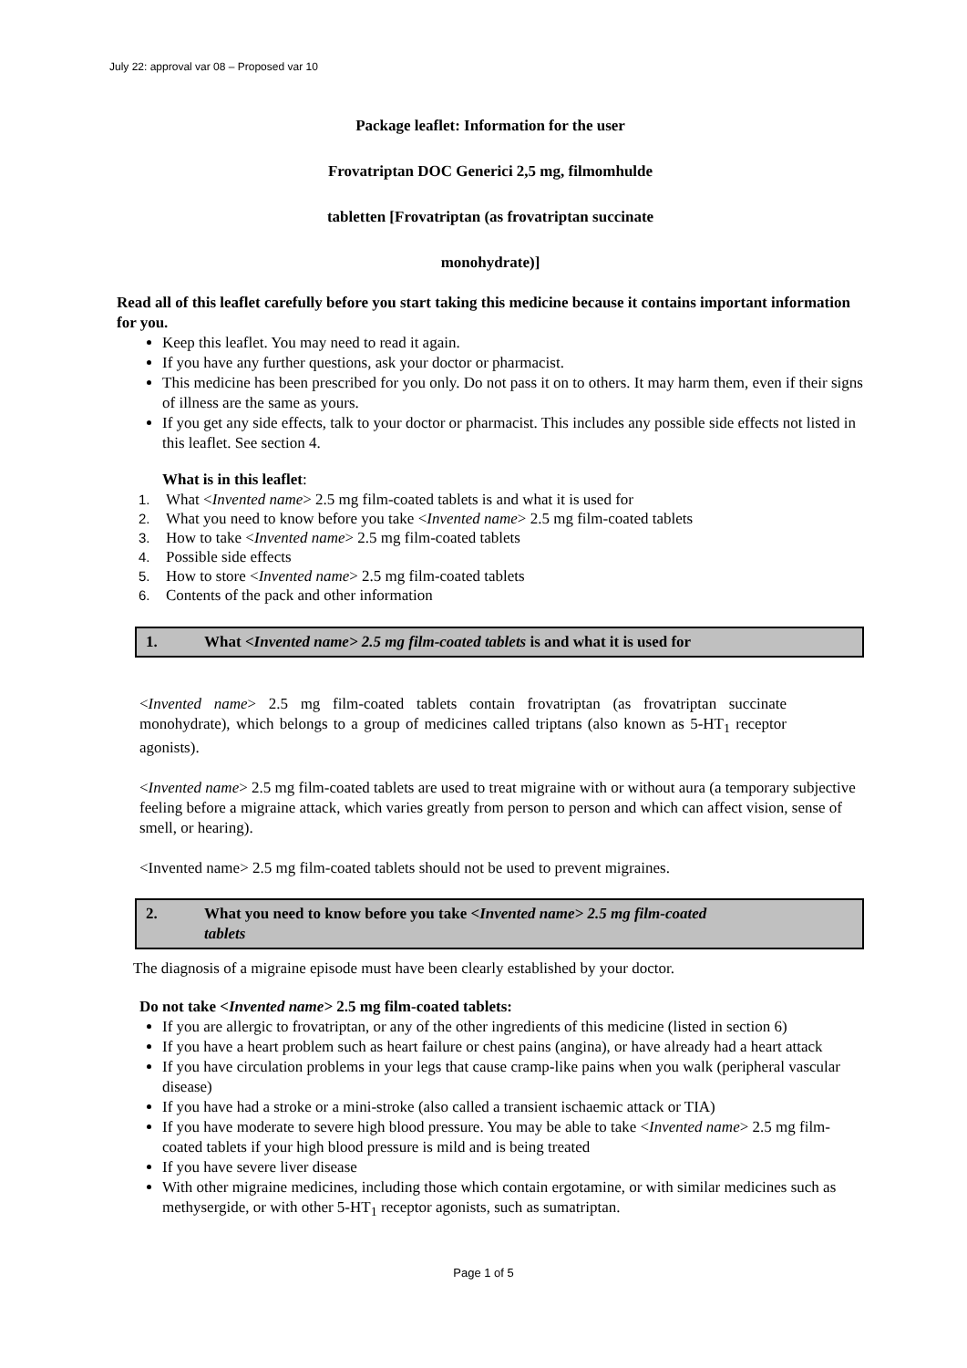July 22: approval var 08 – Proposed var 10
Package leaflet: Information for the user
Frovatriptan DOC Generici 2,5 mg, filmomhulde
tabletten [Frovatriptan (as frovatriptan succinate
monohydrate)]
Read all of this leaflet carefully before you start taking this medicine because it contains important information for you.
Keep this leaflet. You may need to read it again.
If you have any further questions, ask your doctor or pharmacist.
This medicine has been prescribed for you only. Do not pass it on to others. It may harm them, even if their signs of illness are the same as yours.
If you get any side effects, talk to your doctor or pharmacist. This includes any possible side effects not listed in this leaflet. See section 4.
What is in this leaflet:
1. What <Invented name> 2.5 mg film-coated tablets is and what it is used for
2. What you need to know before you take <Invented name> 2.5 mg film-coated tablets
3. How to take <Invented name> 2.5 mg film-coated tablets
4. Possible side effects
5. How to store <Invented name> 2.5 mg film-coated tablets
6. Contents of the pack and other information
1. What <Invented name> 2.5 mg film-coated tablets is and what it is used for
<Invented name> 2.5 mg film-coated tablets contain frovatriptan (as frovatriptan succinate monohydrate), which belongs to a group of medicines called triptans (also known as 5-HT<sub>1</sub> receptor agonists).
<Invented name> 2.5 mg film-coated tablets are used to treat migraine with or without aura (a temporary subjective feeling before a migraine attack, which varies greatly from person to person and which can affect vision, sense of smell, or hearing).
<Invented name> 2.5 mg film-coated tablets should not be used to prevent migraines.
2. What you need to know before you take <Invented name> 2.5 mg film-coated
tablets
The diagnosis of a migraine episode must have been clearly established by your doctor.
Do not take <Invented name> 2.5 mg film-coated tablets:
If you are allergic to frovatriptan, or any of the other ingredients of this medicine (listed in section 6)
If you have a heart problem such as heart failure or chest pains (angina), or have already had a heart attack
If you have circulation problems in your legs that cause cramp-like pains when you walk (peripheral vascular disease)
If you have had a stroke or a mini-stroke (also called a transient ischaemic attack or TIA)
If you have moderate to severe high blood pressure. You may be able to take <Invented name> 2.5 mg film-coated tablets if your high blood pressure is mild and is being treated
If you have severe liver disease
With other migraine medicines, including those which contain ergotamine, or with similar medicines such as methysergide, or with other 5-HT<sub>1</sub> receptor agonists, such as sumatriptan.
Page 1 of 5